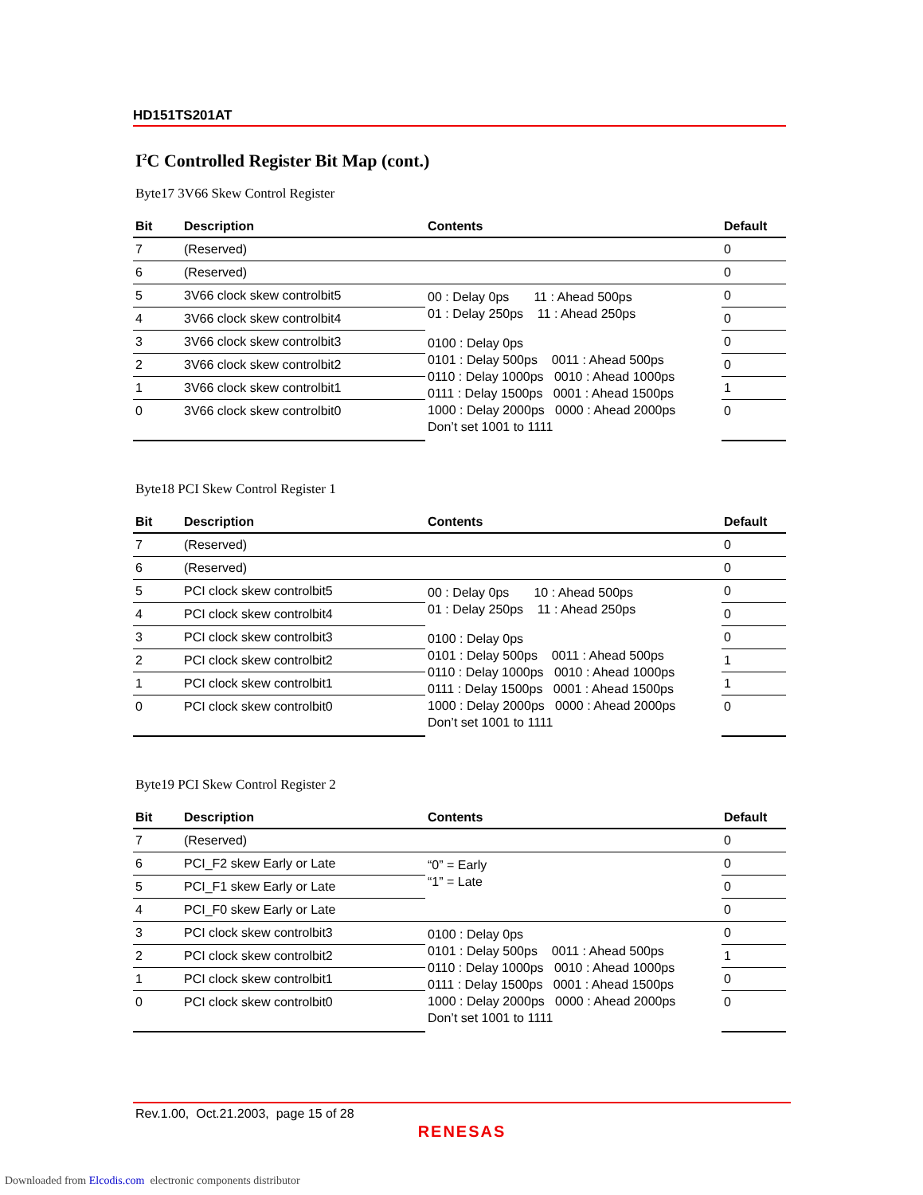HD151TS201AT
I<sup>2</sup>C Controlled Register Bit Map (cont.)
Byte17 3V66 Skew Control Register
| Bit | Description | Contents | Default |
| --- | --- | --- | --- |
| 7 | (Reserved) | | 0 |
| 6 | (Reserved) | | 0 |
| 5 | 3V66 clock skew controlbit5 | 00 : Delay 0ps 11 : Ahead 500ps 01 : Delay 250ps 11 : Ahead 250ps | 0 |
| 4 | 3V66 clock skew controlbit4 | | 0 |
| 3 | 3V66 clock skew controlbit3 | 0100 : Delay 0ps 0101 : Delay 500ps 0011 : Ahead 500ps 0110 : Delay 1000ps 0010 : Ahead 1000ps 0111 : Delay 1500ps 0001 : Ahead 1500ps 1000 : Delay 2000ps 0000 : Ahead 2000ps Don’t set 1001 to 1111 | 0 |
| 2 | 3V66 clock skew controlbit2 | | 0 |
| 1 | 3V66 clock skew controlbit1 | | 1 |
| 0 | 3V66 clock skew controlbit0 | | 0 |
Byte18 PCI Skew Control Register 1
| Bit | Description | Contents | Default |
| --- | --- | --- | --- |
| 7 | (Reserved) | | 0 |
| 6 | (Reserved) | | 0 |
| 5 | PCI clock skew controlbit5 | 00 : Delay 0ps 10 : Ahead 500ps 01 : Delay 250ps 11 : Ahead 250ps | 0 |
| 4 | PCI clock skew controlbit4 | | 0 |
| 3 | PCI clock skew controlbit3 | 0100 : Delay 0ps 0101 : Delay 500ps 0011 : Ahead 500ps 0110 : Delay 1000ps 0010 : Ahead 1000ps 0111 : Delay 1500ps 0001 : Ahead 1500ps 1000 : Delay 2000ps 0000 : Ahead 2000ps Don’t set 1001 to 1111 | 0 |
| 2 | PCI clock skew controlbit2 | | 1 |
| 1 | PCI clock skew controlbit1 | | 1 |
| 0 | PCI clock skew controlbit0 | | 0 |
Byte19 PCI Skew Control Register 2
| Bit | Description | Contents | Default |
| --- | --- | --- | --- |
| 7 | (Reserved) | | 0 |
| 6 | PCI_F2 skew Early or Late | “0” = Early “1” = Late | 0 |
| 5 | PCI_F1 skew Early or Late | | 0 |
| 4 | PCI_F0 skew Early or Late | | 0 |
| 3 | PCI clock skew controlbit3 | 0100 : Delay 0ps 0101 : Delay 500ps 0011 : Ahead 500ps 0110 : Delay 1000ps 0010 : Ahead 1000ps 0111 : Delay 1500ps 0001 : Ahead 1500ps 1000 : Delay 2000ps 0000 : Ahead 2000ps Don’t set 1001 to 1111 | 0 |
| 2 | PCI clock skew controlbit2 | | 1 |
| 1 | PCI clock skew controlbit1 | | 0 |
| 0 | PCI clock skew controlbit0 | | 0 |
Rev.1.00, Oct.21.2003, page 15 of 28
RENESAS
Downloaded from Elcodis.com electronic components distributor